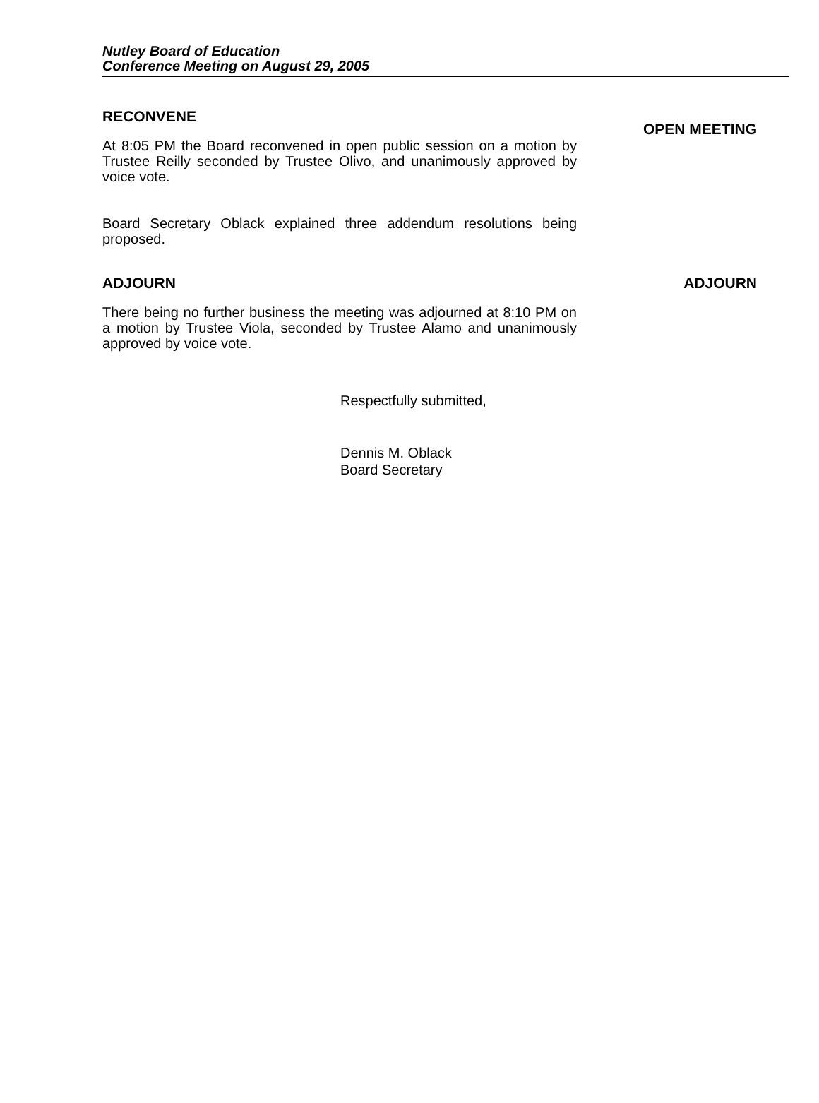Nutley Board of Education
Conference Meeting on August 29, 2005
RECONVENE
At 8:05 PM the Board reconvened in open public session on a motion by Trustee Reilly seconded by Trustee Olivo, and unanimously approved by voice vote.
Board Secretary Oblack explained three addendum resolutions being proposed.
OPEN MEETING
ADJOURN
There being no further business the meeting was adjourned at 8:10 PM on a motion by Trustee Viola, seconded by Trustee Alamo and unanimously approved by voice vote.
ADJOURN
Respectfully submitted,
Dennis M. Oblack
Board Secretary